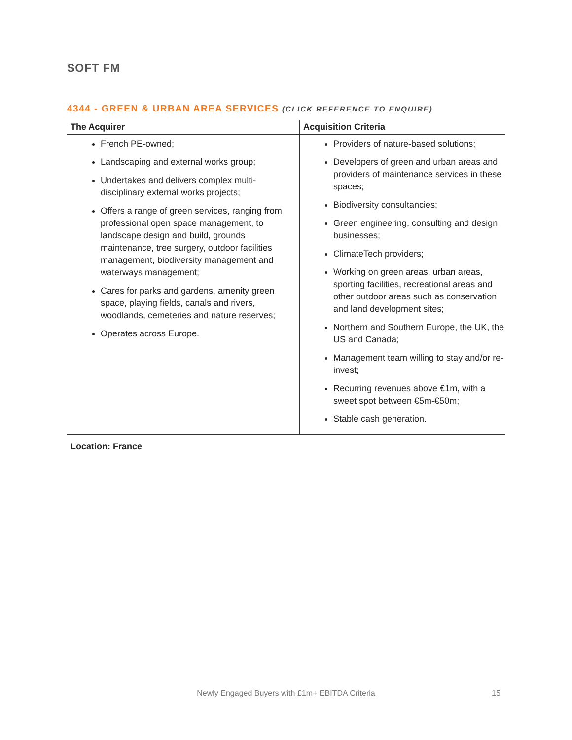SOFT FM
4344 - GREEN & URBAN AREA SERVICES (CLICK REFERENCE TO ENQUIRE)
| The Acquirer | Acquisition Criteria |
| --- | --- |
| French PE-owned; Landscaping and external works group; Undertakes and delivers complex multi-disciplinary external works projects; Offers a range of green services, ranging from professional open space management, to landscape design and build, grounds maintenance, tree surgery, outdoor facilities management, biodiversity management and waterways management; Cares for parks and gardens, amenity green space, playing fields, canals and rivers, woodlands, cemeteries and nature reserves; Operates across Europe. | Providers of nature-based solutions; Developers of green and urban areas and providers of maintenance services in these spaces; Biodiversity consultancies; Green engineering, consulting and design businesses; ClimateTech providers; Working on green areas, urban areas, sporting facilities, recreational areas and other outdoor areas such as conservation and land development sites; Northern and Southern Europe, the UK, the US and Canada; Management team willing to stay and/or re-invest; Recurring revenues above €1m, with a sweet spot between €5m-€50m; Stable cash generation. |
Location: France
Newly Engaged Buyers with £1m+ EBITDA Criteria 15